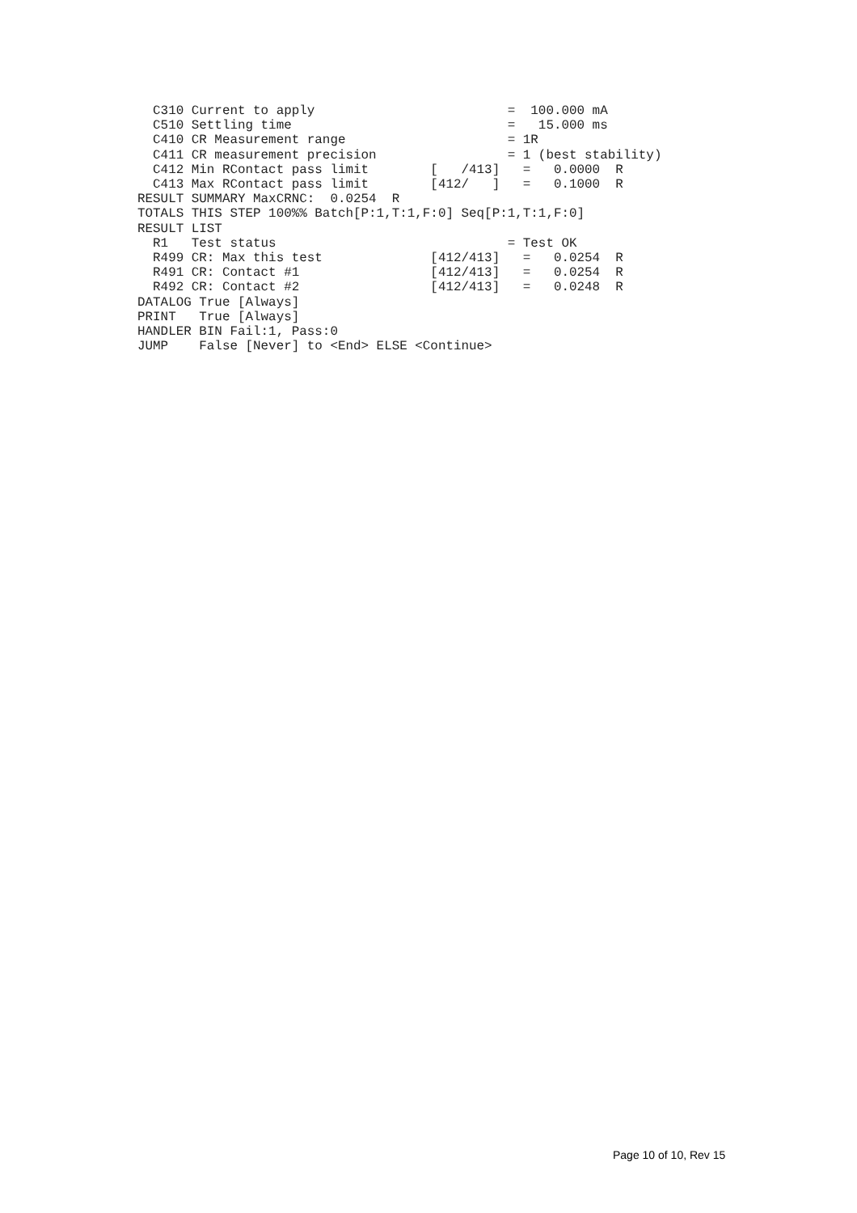C310 Current to apply                         =  100.000 mA
  C510 Settling time                            =   15.000 ms
  C410 CR Measurement range                     = 1R
  C411 CR measurement precision                 = 1 (best stability)
  C412 Min RContact pass limit        [   /413]   =   0.0000  R
  C413 Max RContact pass limit        [412/   ]   =   0.1000  R
RESULT SUMMARY MaxCRNC:  0.0254  R
TOTALS THIS STEP 100%% Batch[P:1,T:1,F:0] Seq[P:1,T:1,F:0]
RESULT LIST
  R1   Test status                              = Test OK
  R499 CR: Max this test              [412/413]   =   0.0254  R
  R491 CR: Contact #1                 [412/413]   =   0.0254  R
  R492 CR: Contact #2                 [412/413]   =   0.0248  R
DATALOG True [Always]
PRINT   True [Always]
HANDLER BIN Fail:1, Pass:0
JUMP    False [Never] to <End> ELSE <Continue>
Page 10 of 10, Rev 15